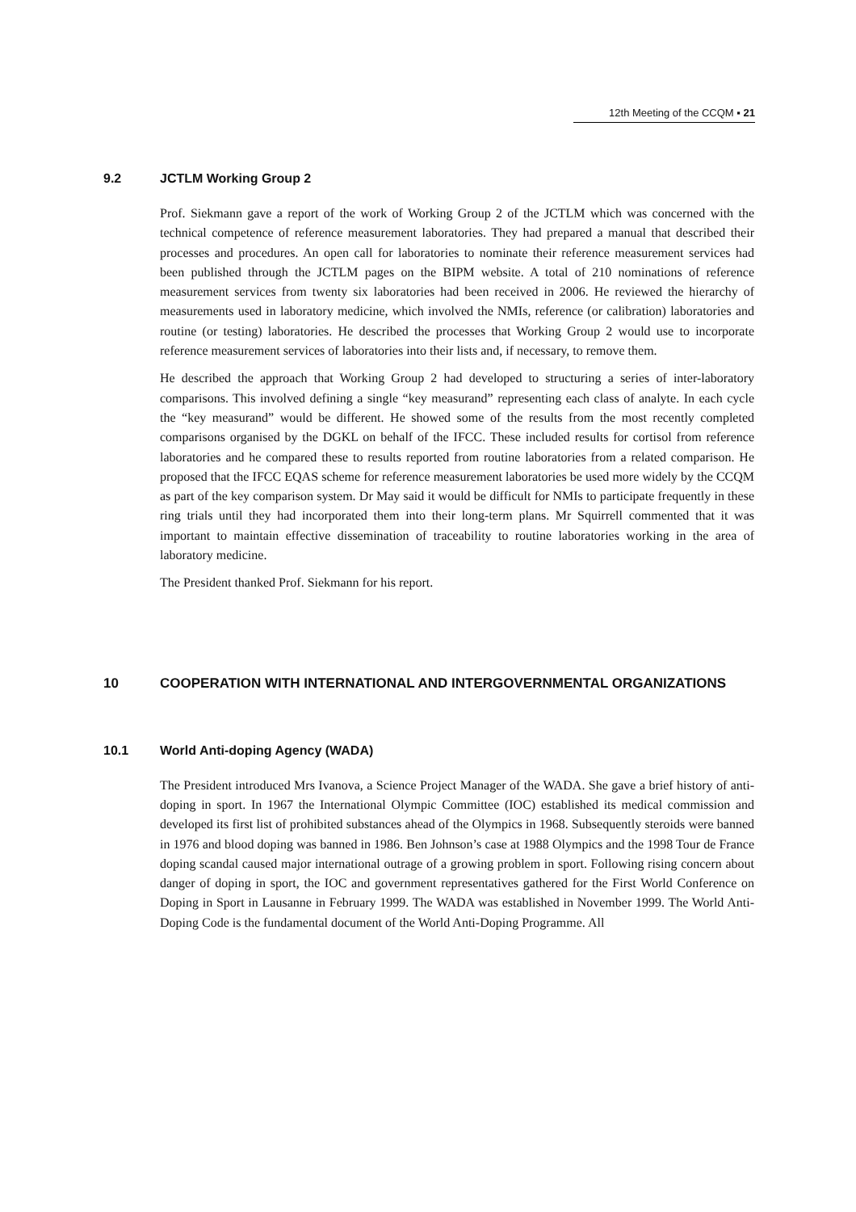12th Meeting of the CCQM ▪ 21
9.2 JCTLM Working Group 2
Prof. Siekmann gave a report of the work of Working Group 2 of the JCTLM which was concerned with the technical competence of reference measurement laboratories. They had prepared a manual that described their processes and procedures. An open call for laboratories to nominate their reference measurement services had been published through the JCTLM pages on the BIPM website. A total of 210 nominations of reference measurement services from twenty six laboratories had been received in 2006. He reviewed the hierarchy of measurements used in laboratory medicine, which involved the NMIs, reference (or calibration) laboratories and routine (or testing) laboratories. He described the processes that Working Group 2 would use to incorporate reference measurement services of laboratories into their lists and, if necessary, to remove them.
He described the approach that Working Group 2 had developed to structuring a series of inter-laboratory comparisons. This involved defining a single “key measurand” representing each class of analyte. In each cycle the “key measurand” would be different. He showed some of the results from the most recently completed comparisons organised by the DGKL on behalf of the IFCC. These included results for cortisol from reference laboratories and he compared these to results reported from routine laboratories from a related comparison. He proposed that the IFCC EQAS scheme for reference measurement laboratories be used more widely by the CCQM as part of the key comparison system. Dr May said it would be difficult for NMIs to participate frequently in these ring trials until they had incorporated them into their long-term plans. Mr Squirrell commented that it was important to maintain effective dissemination of traceability to routine laboratories working in the area of laboratory medicine.
The President thanked Prof. Siekmann for his report.
10 COOPERATION WITH INTERNATIONAL AND INTERGOVERNMENTAL ORGANIZATIONS
10.1 World Anti-doping Agency (WADA)
The President introduced Mrs Ivanova, a Science Project Manager of the WADA. She gave a brief history of anti-doping in sport. In 1967 the International Olympic Committee (IOC) established its medical commission and developed its first list of prohibited substances ahead of the Olympics in 1968. Subsequently steroids were banned in 1976 and blood doping was banned in 1986. Ben Johnson’s case at 1988 Olympics and the 1998 Tour de France doping scandal caused major international outrage of a growing problem in sport. Following rising concern about danger of doping in sport, the IOC and government representatives gathered for the First World Conference on Doping in Sport in Lausanne in February 1999. The WADA was established in November 1999. The World Anti-Doping Code is the fundamental document of the World Anti-Doping Programme. All